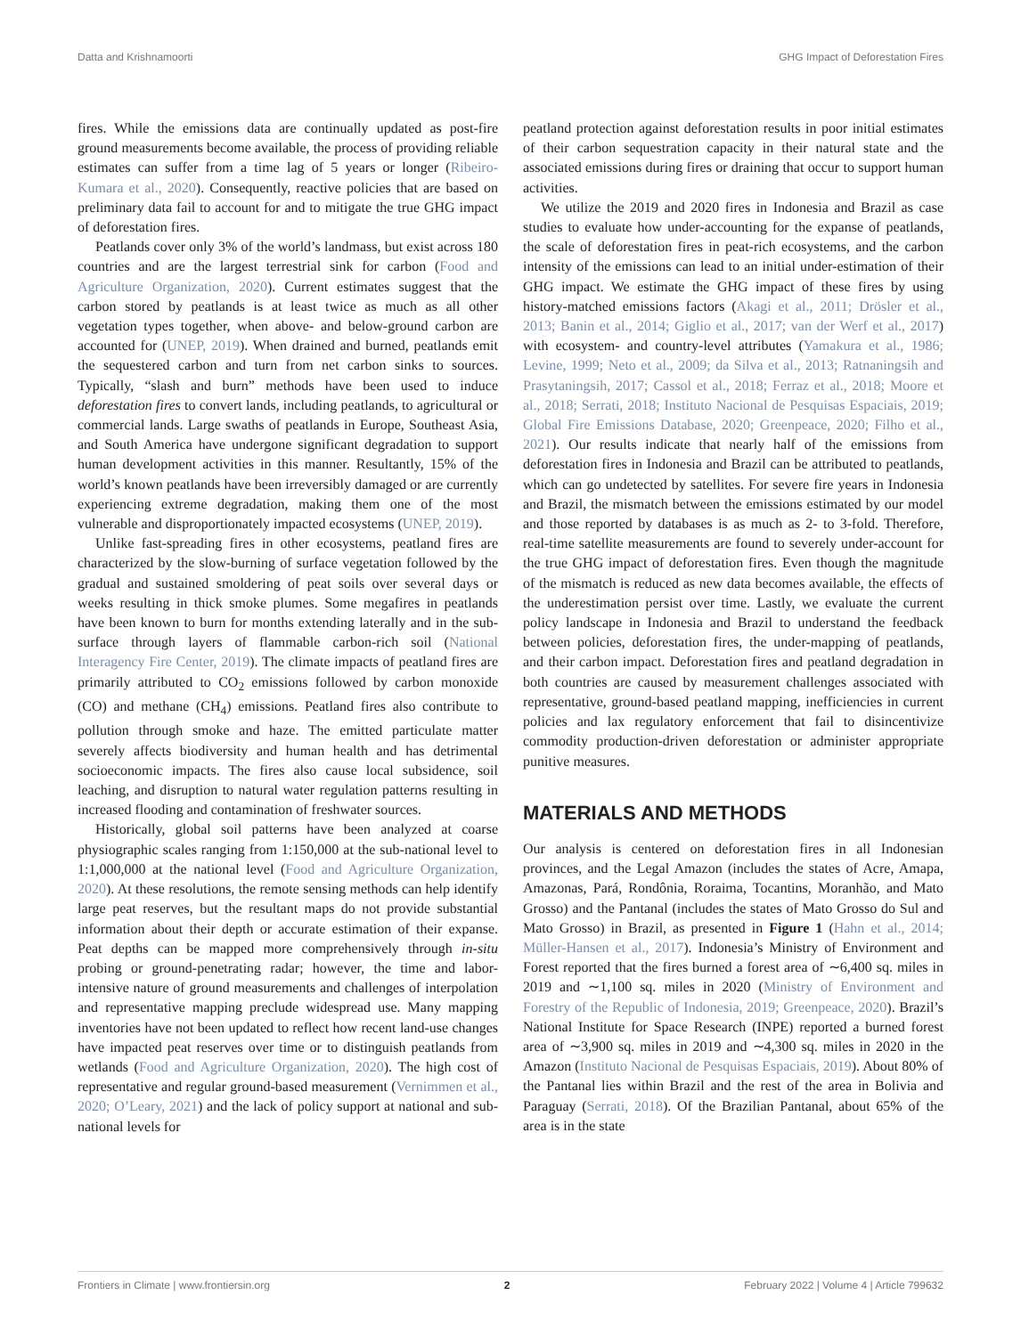Datta and Krishnamoorti GHG Impact of Deforestation Fires
fires. While the emissions data are continually updated as post-fire ground measurements become available, the process of providing reliable estimates can suffer from a time lag of 5 years or longer (Ribeiro-Kumara et al., 2020). Consequently, reactive policies that are based on preliminary data fail to account for and to mitigate the true GHG impact of deforestation fires.
Peatlands cover only 3% of the world’s landmass, but exist across 180 countries and are the largest terrestrial sink for carbon (Food and Agriculture Organization, 2020). Current estimates suggest that the carbon stored by peatlands is at least twice as much as all other vegetation types together, when above- and below-ground carbon are accounted for (UNEP, 2019). When drained and burned, peatlands emit the sequestered carbon and turn from net carbon sinks to sources. Typically, “slash and burn” methods have been used to induce deforestation fires to convert lands, including peatlands, to agricultural or commercial lands. Large swaths of peatlands in Europe, Southeast Asia, and South America have undergone significant degradation to support human development activities in this manner. Resultantly, 15% of the world’s known peatlands have been irreversibly damaged or are currently experiencing extreme degradation, making them one of the most vulnerable and disproportionately impacted ecosystems (UNEP, 2019).
Unlike fast-spreading fires in other ecosystems, peatland fires are characterized by the slow-burning of surface vegetation followed by the gradual and sustained smoldering of peat soils over several days or weeks resulting in thick smoke plumes. Some megafires in peatlands have been known to burn for months extending laterally and in the sub-surface through layers of flammable carbon-rich soil (National Interagency Fire Center, 2019). The climate impacts of peatland fires are primarily attributed to CO<sub>2</sub> emissions followed by carbon monoxide (CO) and methane (CH<sub>4</sub>) emissions. Peatland fires also contribute to pollution through smoke and haze. The emitted particulate matter severely affects biodiversity and human health and has detrimental socioeconomic impacts. The fires also cause local subsidence, soil leaching, and disruption to natural water regulation patterns resulting in increased flooding and contamination of freshwater sources.
Historically, global soil patterns have been analyzed at coarse physiographic scales ranging from 1:150,000 at the sub-national level to 1:1,000,000 at the national level (Food and Agriculture Organization, 2020). At these resolutions, the remote sensing methods can help identify large peat reserves, but the resultant maps do not provide substantial information about their depth or accurate estimation of their expanse. Peat depths can be mapped more comprehensively through in-situ probing or ground-penetrating radar; however, the time and labor-intensive nature of ground measurements and challenges of interpolation and representative mapping preclude widespread use. Many mapping inventories have not been updated to reflect how recent land-use changes have impacted peat reserves over time or to distinguish peatlands from wetlands (Food and Agriculture Organization, 2020). The high cost of representative and regular ground-based measurement (Vernimmen et al., 2020; O’Leary, 2021) and the lack of policy support at national and sub-national levels for
peatland protection against deforestation results in poor initial estimates of their carbon sequestration capacity in their natural state and the associated emissions during fires or draining that occur to support human activities.
We utilize the 2019 and 2020 fires in Indonesia and Brazil as case studies to evaluate how under-accounting for the expanse of peatlands, the scale of deforestation fires in peat-rich ecosystems, and the carbon intensity of the emissions can lead to an initial under-estimation of their GHG impact. We estimate the GHG impact of these fires by using history-matched emissions factors (Akagi et al., 2011; Drösler et al., 2013; Banin et al., 2014; Giglio et al., 2017; van der Werf et al., 2017) with ecosystem- and country-level attributes (Yamakura et al., 1986; Levine, 1999; Neto et al., 2009; da Silva et al., 2013; Ratnaningsih and Prasytaningsih, 2017; Cassol et al., 2018; Ferraz et al., 2018; Moore et al., 2018; Serrati, 2018; Instituto Nacional de Pesquisas Espaciais, 2019; Global Fire Emissions Database, 2020; Greenpeace, 2020; Filho et al., 2021). Our results indicate that nearly half of the emissions from deforestation fires in Indonesia and Brazil can be attributed to peatlands, which can go undetected by satellites. For severe fire years in Indonesia and Brazil, the mismatch between the emissions estimated by our model and those reported by databases is as much as 2- to 3-fold. Therefore, real-time satellite measurements are found to severely under-account for the true GHG impact of deforestation fires. Even though the magnitude of the mismatch is reduced as new data becomes available, the effects of the underestimation persist over time. Lastly, we evaluate the current policy landscape in Indonesia and Brazil to understand the feedback between policies, deforestation fires, the under-mapping of peatlands, and their carbon impact. Deforestation fires and peatland degradation in both countries are caused by measurement challenges associated with representative, ground-based peatland mapping, inefficiencies in current policies and lax regulatory enforcement that fail to disincentivize commodity production-driven deforestation or administer appropriate punitive measures.
MATERIALS AND METHODS
Our analysis is centered on deforestation fires in all Indonesian provinces, and the Legal Amazon (includes the states of Acre, Amapa, Amazonas, Pará, Rondônia, Roraima, Tocantins, Moranhão, and Mato Grosso) and the Pantanal (includes the states of Mato Grosso do Sul and Mato Grosso) in Brazil, as presented in Figure 1 (Hahn et al., 2014; Müller-Hansen et al., 2017). Indonesia’s Ministry of Environment and Forest reported that the fires burned a forest area of ∼6,400 sq. miles in 2019 and ∼1,100 sq. miles in 2020 (Ministry of Environment and Forestry of the Republic of Indonesia, 2019; Greenpeace, 2020). Brazil’s National Institute for Space Research (INPE) reported a burned forest area of ∼3,900 sq. miles in 2019 and ∼4,300 sq. miles in 2020 in the Amazon (Instituto Nacional de Pesquisas Espaciais, 2019). About 80% of the Pantanal lies within Brazil and the rest of the area in Bolivia and Paraguay (Serrati, 2018). Of the Brazilian Pantanal, about 65% of the area is in the state
Frontiers in Climate | www.frontiersin.org 2 February 2022 | Volume 4 | Article 799632